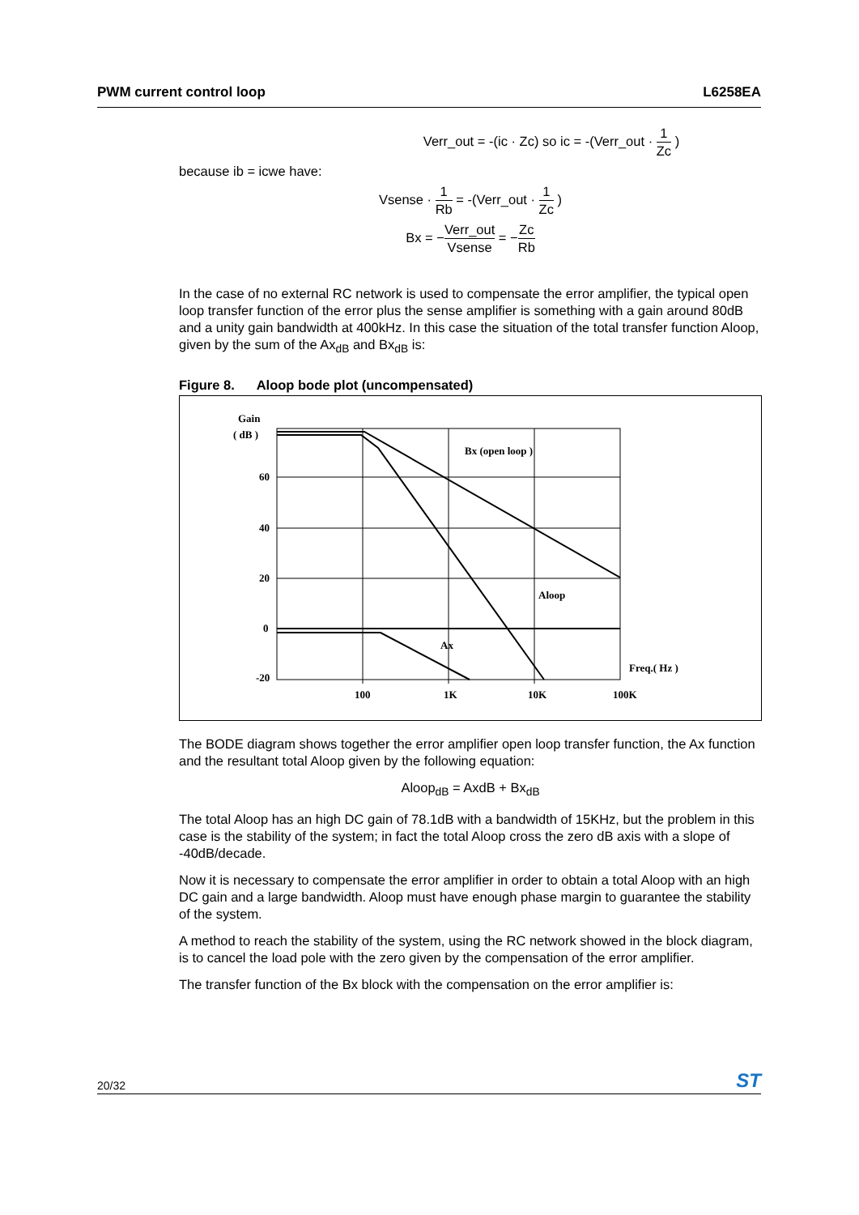PWM current control loop L6258EA
Verr_out = -(ic · Zc) so ic = -(Verr_out · 1 Zc )
because ib = icwe have:
Vsense · 1 Rb = -(Verr_out · 1 Zc )
Bx = −Verr_out Vsense = −Zc Rb
In the case of no external RC network is used to compensate the error amplifier, the typical open loop transfer function of the error plus the sense amplifier is something with a gain around 80dB and a unity gain bandwidth at 400kHz. In this case the situation of the total transfer function Aloop, given by the sum of the Ax<sub>dB</sub> and Bx<sub>dB</sub> is:
Figure 8. Aloop bode plot (uncompensated)
Gain
( dB )
60
40
20
0
-20
100
1K
10K
100K
Bx (open loop )
Aloop
Ax
Freq.( Hz )
The BODE diagram shows together the error amplifier open loop transfer function, the Ax function and the resultant total Aloop given by the following equation:
Aloop<sub>dB</sub> = AxdB + Bx<sub>dB</sub>
The total Aloop has an high DC gain of 78.1dB with a bandwidth of 15KHz, but the problem in this case is the stability of the system; in fact the total Aloop cross the zero dB axis with a slope of -40dB/decade.
Now it is necessary to compensate the error amplifier in order to obtain a total Aloop with an high DC gain and a large bandwidth. Aloop must have enough phase margin to guarantee the stability of the system.
A method to reach the stability of the system, using the RC network showed in the block diagram, is to cancel the load pole with the zero given by the compensation of the error amplifier.
The transfer function of the Bx block with the compensation on the error amplifier is:
20/32 ST